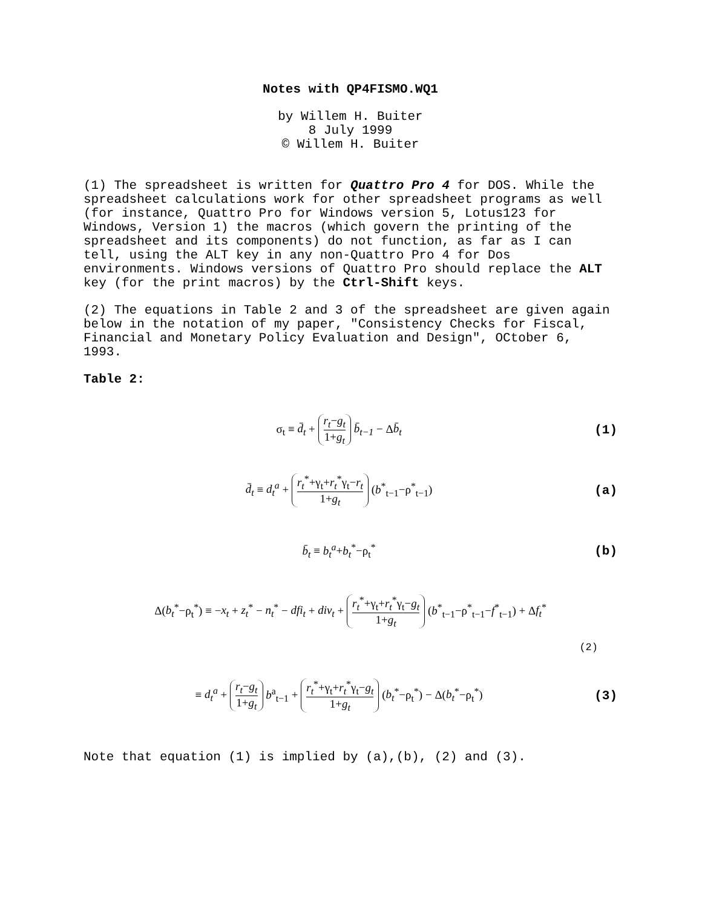Notes with QP4FISMO.WQ1
by Willem H. Buiter
8 July 1999
© Willem H. Buiter
(1) The spreadsheet is written for Quattro Pro 4 for DOS. While the spreadsheet calculations work for other spreadsheet programs as well (for instance, Quattro Pro for Windows version 5, Lotus123 for Windows, Version 1) the macros (which govern the printing of the spreadsheet and its components) do not function, as far as I can tell, using the ALT key in any non-Quattro Pro 4 for Dos environments. Windows versions of Quattro Pro should replace the ALT key (for the print macros) by the Ctrl-Shift keys.
(2) The equations in Table 2 and 3 of the spreadsheet are given again below in the notation of my paper, "Consistency Checks for Fiscal, Financial and Monetary Policy Evaluation and Design", OCtober 6, 1993.
Table 2:
σ<sub>t</sub> ≡ d̄<sub>t</sub> + r<sub>t</sub>−g<sub>t</sub> 1+g<sub>t</sub> b̄<sub>t−1</sub> − Δb̄<sub>t</sub> (1)
d̄<sub>t</sub> ≡ d<sub>t</sub><sup>a</sup> + r<sub>t</sub><sup>*</sup>+γ<sub>t</sub>+r<sub>t</sub><sup>*</sup>γ<sub>t</sub>−r<sub>t</sub> 1+g<sub>t</sub> (b<sup>*</sup><sub>t−1</sub>−ρ<sup>*</sup><sub>t−1</sub>) (a)
b̄<sub>t</sub> ≡ b<sub>t</sub><sup>a</sup>+b<sub>t</sub><sup>*</sup>−ρ<sub>t</sub><sup>*</sup> (b)
Δ(b<sub>t</sub><sup>*</sup>−ρ<sub>t</sub><sup>*</sup>) ≡ −x<sub>t</sub> + z<sub>t</sub><sup>*</sup> − n<sub>t</sub><sup>*</sup> − dfi<sub>t</sub> + div<sub>t</sub> + r<sub>t</sub><sup>*</sup>+γ<sub>t</sub>+r<sub>t</sub><sup>*</sup>γ<sub>t</sub>−g<sub>t</sub> 1+g<sub>t</sub> (b<sup>*</sup><sub>t−1</sub>−ρ<sup>*</sup><sub>t−1</sub>−f<sup>*</sup><sub>t−1</sub>) + Δf<sub>t</sub><sup>*</sup>
(2)
≡ d<sub>t</sub><sup>a</sup> + r<sub>t</sub>−g<sub>t</sub> 1+g<sub>t</sub> b<sup>a</sup><sub>t−1</sub> + r<sub>t</sub><sup>*</sup>+γ<sub>t</sub>+r<sub>t</sub><sup>*</sup>γ<sub>t</sub>−g<sub>t</sub> 1+g<sub>t</sub> (b<sub>t</sub><sup>*</sup>−ρ<sub>t</sub><sup>*</sup>) − Δ(b<sub>t</sub><sup>*</sup>−ρ<sub>t</sub><sup>*</sup>) (3)
Note that equation (1) is implied by (a),(b), (2) and (3).